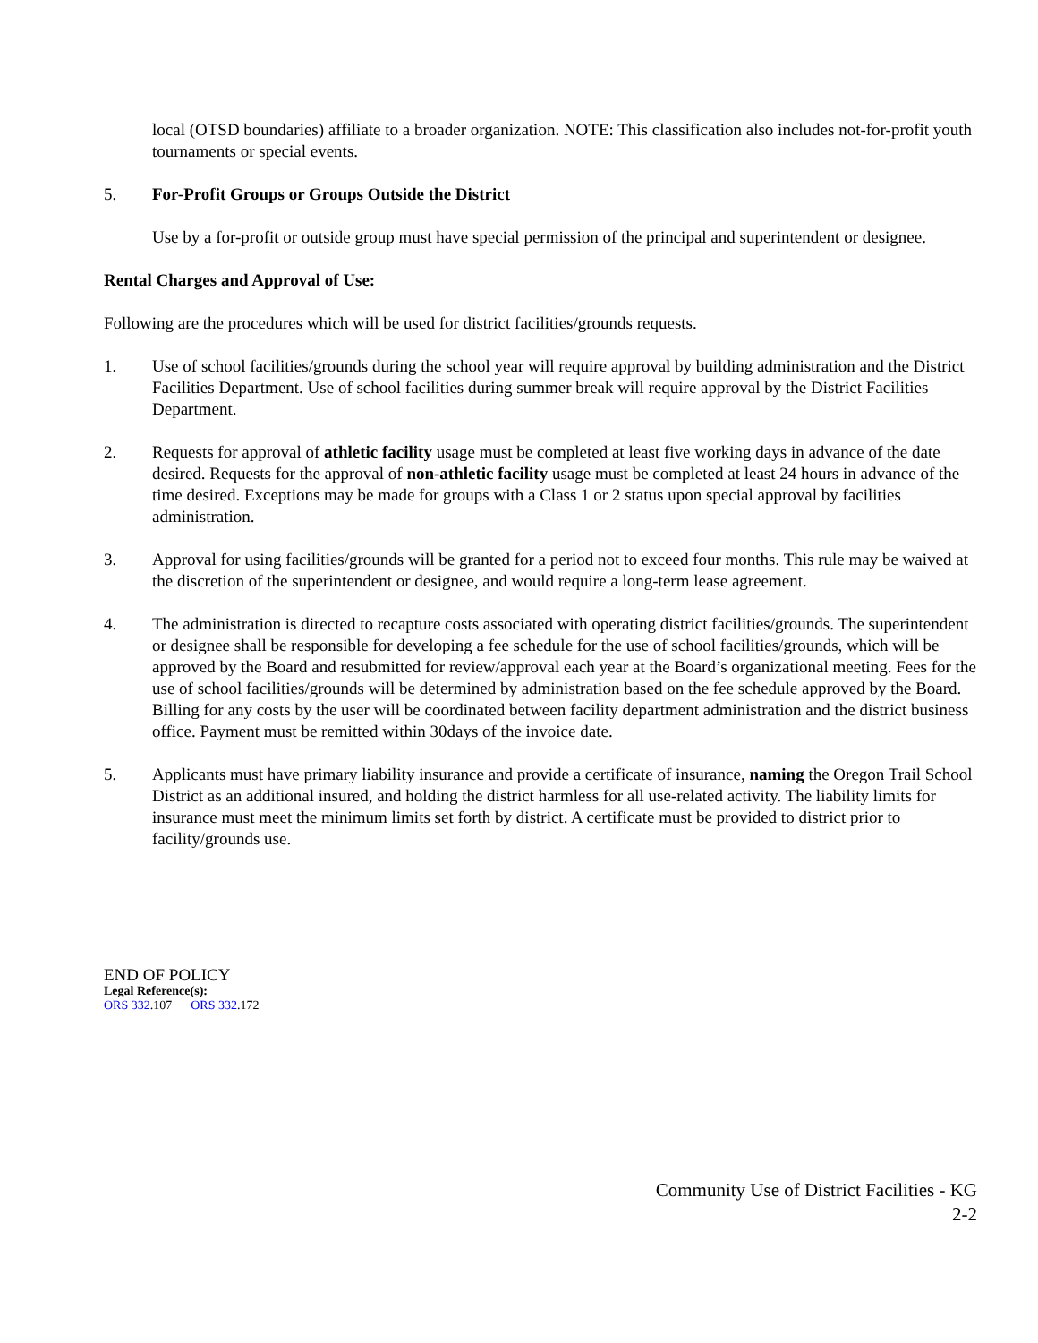local (OTSD boundaries) affiliate to a broader organization. NOTE: This classification also includes not-for-profit youth tournaments or special events.
5. For-Profit Groups or Groups Outside the District
Use by a for-profit or outside group must have special permission of the principal and superintendent or designee.
Rental Charges and Approval of Use:
Following are the procedures which will be used for district facilities/grounds requests.
1. Use of school facilities/grounds during the school year will require approval by building administration and the District Facilities Department. Use of school facilities during summer break will require approval by the District Facilities Department.
2. Requests for approval of athletic facility usage must be completed at least five working days in advance of the date desired. Requests for the approval of non-athletic facility usage must be completed at least 24 hours in advance of the time desired. Exceptions may be made for groups with a Class 1 or 2 status upon special approval by facilities administration.
3. Approval for using facilities/grounds will be granted for a period not to exceed four months. This rule may be waived at the discretion of the superintendent or designee, and would require a long-term lease agreement.
4. The administration is directed to recapture costs associated with operating district facilities/grounds. The superintendent or designee shall be responsible for developing a fee schedule for the use of school facilities/grounds, which will be approved by the Board and resubmitted for review/approval each year at the Board’s organizational meeting. Fees for the use of school facilities/grounds will be determined by administration based on the fee schedule approved by the Board. Billing for any costs by the user will be coordinated between facility department administration and the district business office. Payment must be remitted within 30days of the invoice date.
5. Applicants must have primary liability insurance and provide a certificate of insurance, naming the Oregon Trail School District as an additional insured, and holding the district harmless for all use-related activity. The liability limits for insurance must meet the minimum limits set forth by district. A certificate must be provided to district prior to facility/grounds use.
END OF POLICY
Legal Reference(s):
ORS 332.107 ORS 332.172
Community Use of District Facilities - KG
2-2